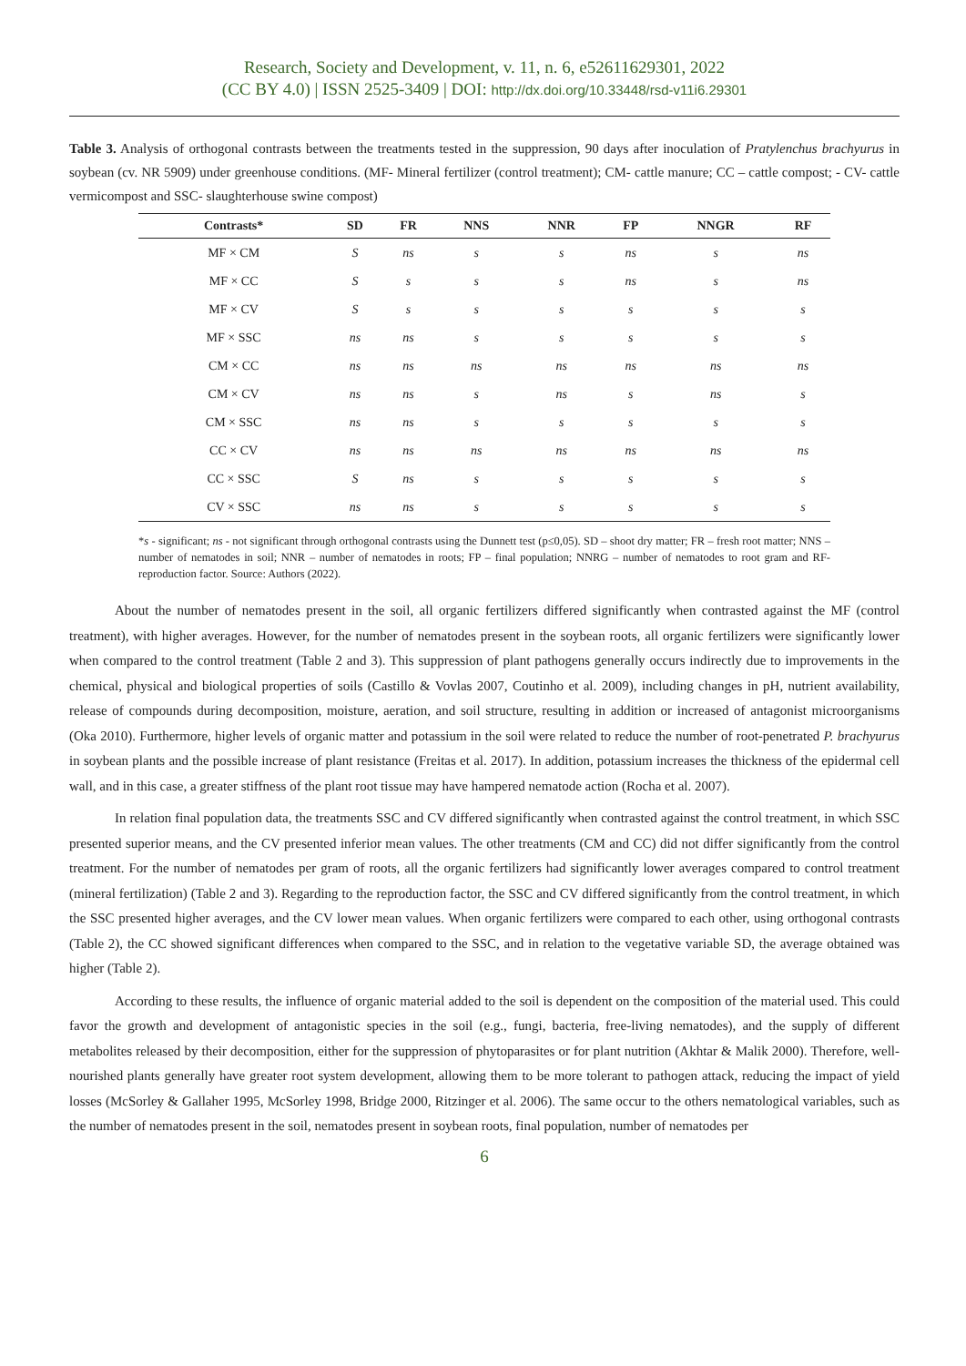Research, Society and Development, v. 11, n. 6, e52611629301, 2022
(CC BY 4.0) | ISSN 2525-3409 | DOI: http://dx.doi.org/10.33448/rsd-v11i6.29301
Table 3. Analysis of orthogonal contrasts between the treatments tested in the suppression, 90 days after inoculation of Pratylenchus brachyurus in soybean (cv. NR 5909) under greenhouse conditions. (MF- Mineral fertilizer (control treatment); CM- cattle manure; CC – cattle compost; - CV- cattle vermicompost and SSC- slaughterhouse swine compost)
| Contrasts* | SD | FR | NNS | NNR | FP | NNGR | RF |
| --- | --- | --- | --- | --- | --- | --- | --- |
| MF × CM | S | ns | s | s | ns | s | ns |
| MF × CC | S | s | s | s | ns | s | ns |
| MF × CV | S | s | s | s | s | s | s |
| MF × SSC | ns | ns | s | s | s | s | s |
| CM × CC | ns | ns | ns | ns | ns | ns | ns |
| CM × CV | ns | ns | s | ns | s | ns | s |
| CM × SSC | ns | ns | s | s | s | s | s |
| CC × CV | ns | ns | ns | ns | ns | ns | ns |
| CC × SSC | S | ns | s | s | s | s | s |
| CV × SSC | ns | ns | s | s | s | s | s |
*s - significant; ns - not significant through orthogonal contrasts using the Dunnett test (p≤0,05). SD – shoot dry matter; FR – fresh root matter; NNS – number of nematodes in soil; NNR – number of nematodes in roots; FP – final population; NNRG – number of nematodes to root gram and RF- reproduction factor. Source: Authors (2022).
About the number of nematodes present in the soil, all organic fertilizers differed significantly when contrasted against the MF (control treatment), with higher averages. However, for the number of nematodes present in the soybean roots, all organic fertilizers were significantly lower when compared to the control treatment (Table 2 and 3). This suppression of plant pathogens generally occurs indirectly due to improvements in the chemical, physical and biological properties of soils (Castillo & Vovlas 2007, Coutinho et al. 2009), including changes in pH, nutrient availability, release of compounds during decomposition, moisture, aeration, and soil structure, resulting in addition or increased of antagonist microorganisms (Oka 2010). Furthermore, higher levels of organic matter and potassium in the soil were related to reduce the number of root-penetrated P. brachyurus in soybean plants and the possible increase of plant resistance (Freitas et al. 2017). In addition, potassium increases the thickness of the epidermal cell wall, and in this case, a greater stiffness of the plant root tissue may have hampered nematode action (Rocha et al. 2007).
In relation final population data, the treatments SSC and CV differed significantly when contrasted against the control treatment, in which SSC presented superior means, and the CV presented inferior mean values. The other treatments (CM and CC) did not differ significantly from the control treatment. For the number of nematodes per gram of roots, all the organic fertilizers had significantly lower averages compared to control treatment (mineral fertilization) (Table 2 and 3). Regarding to the reproduction factor, the SSC and CV differed significantly from the control treatment, in which the SSC presented higher averages, and the CV lower mean values. When organic fertilizers were compared to each other, using orthogonal contrasts (Table 2), the CC showed significant differences when compared to the SSC, and in relation to the vegetative variable SD, the average obtained was higher (Table 2).
According to these results, the influence of organic material added to the soil is dependent on the composition of the material used. This could favor the growth and development of antagonistic species in the soil (e.g., fungi, bacteria, free-living nematodes), and the supply of different metabolites released by their decomposition, either for the suppression of phytoparasites or for plant nutrition (Akhtar & Malik 2000). Therefore, well-nourished plants generally have greater root system development, allowing them to be more tolerant to pathogen attack, reducing the impact of yield losses (McSorley & Gallaher 1995, McSorley 1998, Bridge 2000, Ritzinger et al. 2006). The same occur to the others nematological variables, such as the number of nematodes present in the soil, nematodes present in soybean roots, final population, number of nematodes per
6